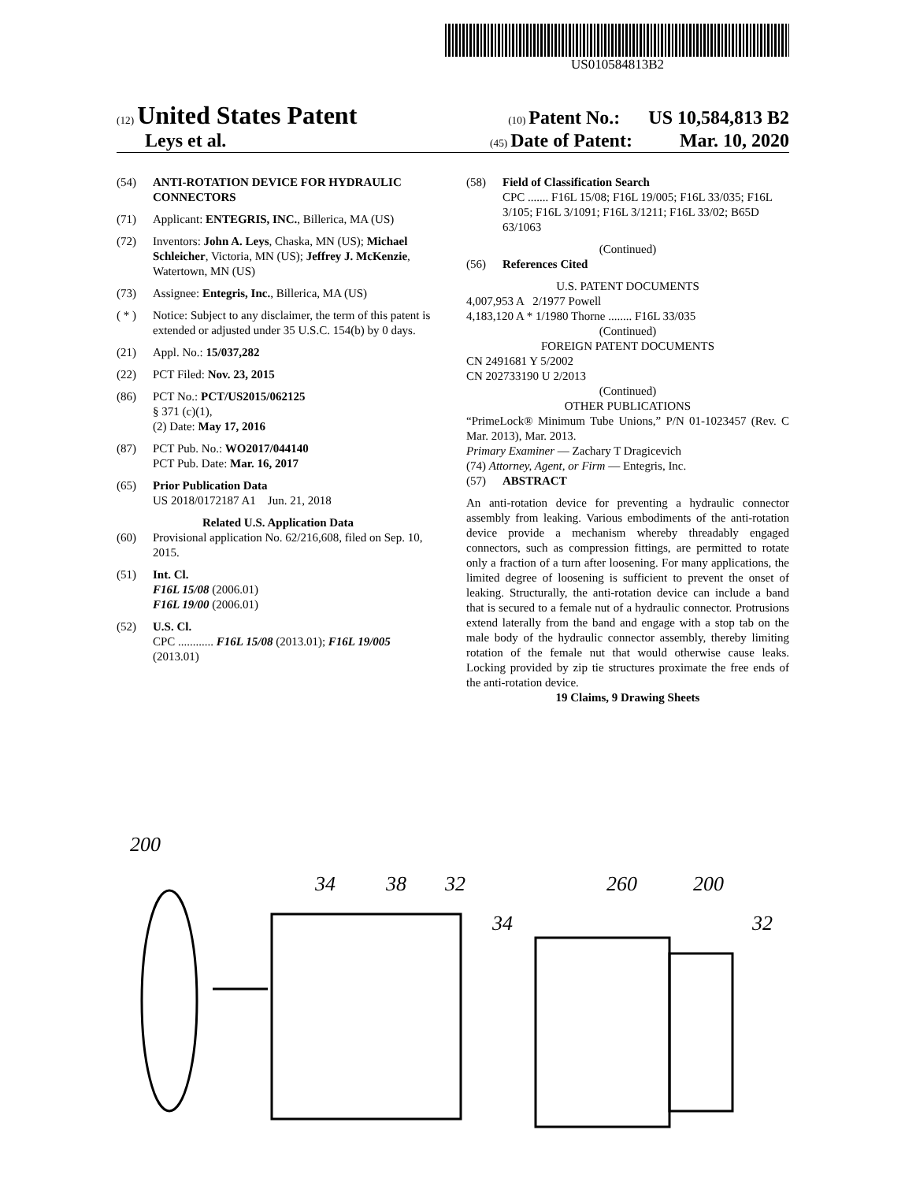US010584813B2
(12) United States Patent (10) Patent No.: US 10,584,813 B2
Leys et al. (45) Date of Patent: Mar. 10, 2020
(54) ANTI-ROTATION DEVICE FOR HYDRAULIC CONNECTORS
(71) Applicant: ENTEGRIS, INC., Billerica, MA (US)
(72) Inventors: John A. Leys, Chaska, MN (US); Michael Schleicher, Victoria, MN (US); Jeffrey J. McKenzie, Watertown, MN (US)
(73) Assignee: Entegris, Inc., Billerica, MA (US)
( * ) Notice: Subject to any disclaimer, the term of this patent is extended or adjusted under 35 U.S.C. 154(b) by 0 days.
(21) Appl. No.: 15/037,282
(22) PCT Filed: Nov. 23, 2015
(86) PCT No.: PCT/US2015/062125
§ 371 (c)(1),
(2) Date: May 17, 2016
(87) PCT Pub. No.: WO2017/044140
PCT Pub. Date: Mar. 16, 2017
(65) Prior Publication Data
US 2018/0172187 A1 Jun. 21, 2018
Related U.S. Application Data
(60) Provisional application No. 62/216,608, filed on Sep. 10, 2015.
(51) Int. Cl.
F16L 15/08 (2006.01)
F16L 19/00 (2006.01)
(52) U.S. Cl.
CPC ............ F16L 15/08 (2013.01); F16L 19/005 (2013.01)
(58) Field of Classification Search
CPC ....... F16L 15/08; F16L 19/005; F16L 33/035; F16L 3/105; F16L 3/1091; F16L 3/1211; F16L 33/02; B65D 63/1063
(Continued)
(56) References Cited
U.S. PATENT DOCUMENTS
4,007,953 A 2/1977 Powell
4,183,120 A * 1/1980 Thorne ........ F16L 33/035
(Continued)
FOREIGN PATENT DOCUMENTS
CN 2491681 Y 5/2002
CN 202733190 U 2/2013
(Continued)
OTHER PUBLICATIONS
“PrimeLock® Minimum Tube Unions,” P/N 01-1023457 (Rev. C Mar. 2013), Mar. 2013.
Primary Examiner — Zachary T Dragicevich
(74) Attorney, Agent, or Firm — Entegris, Inc.
(57) ABSTRACT
An anti-rotation device for preventing a hydraulic connector assembly from leaking. Various embodiments of the anti-rotation device provide a mechanism whereby threadably engaged connectors, such as compression fittings, are permitted to rotate only a fraction of a turn after loosening. For many applications, the limited degree of loosening is sufficient to prevent the onset of leaking. Structurally, the anti-rotation device can include a band that is secured to a female nut of a hydraulic connector. Protrusions extend laterally from the band and engage with a stop tab on the male body of the hydraulic connector assembly, thereby limiting rotation of the female nut that would otherwise cause leaks. Locking provided by zip tie structures proximate the free ends of the anti-rotation device.
19 Claims, 9 Drawing Sheets
200
34
38
32
260
200
34
32